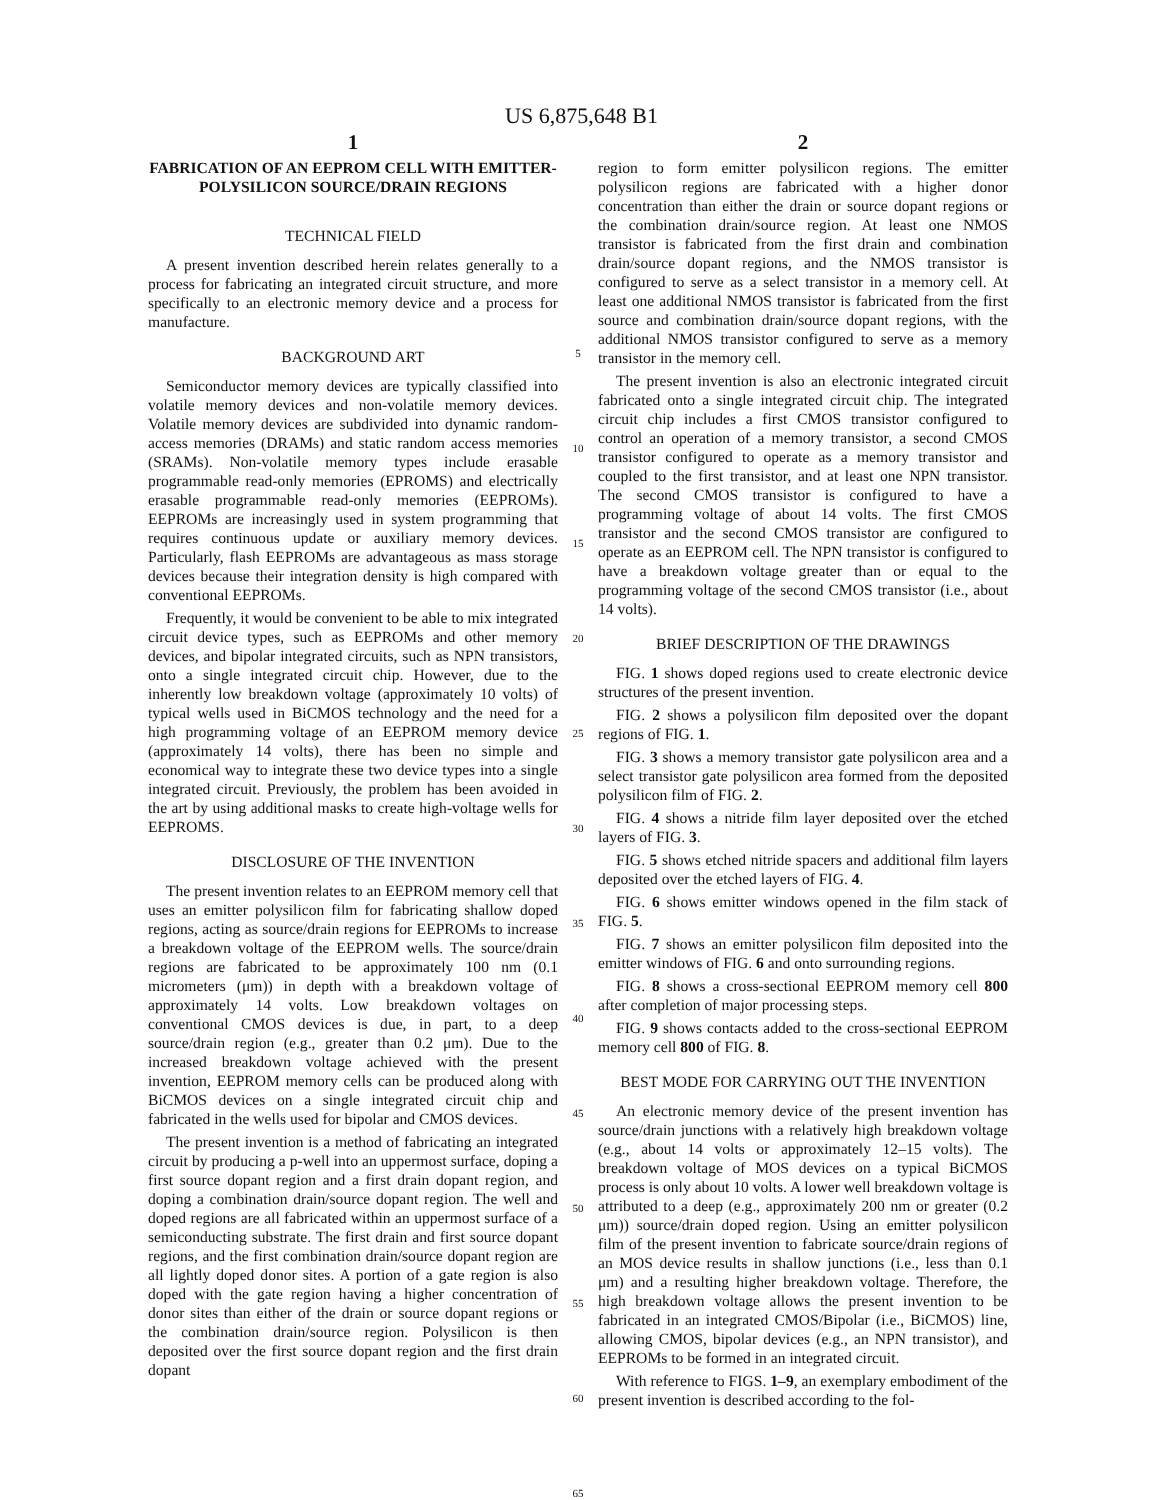US 6,875,648 B1
1
FABRICATION OF AN EEPROM CELL WITH EMITTER-POLYSILICON SOURCE/DRAIN REGIONS
TECHNICAL FIELD
A present invention described herein relates generally to a process for fabricating an integrated circuit structure, and more specifically to an electronic memory device and a process for manufacture.
BACKGROUND ART
Semiconductor memory devices are typically classified into volatile memory devices and non-volatile memory devices. Volatile memory devices are subdivided into dynamic random-access memories (DRAMs) and static random access memories (SRAMs). Non-volatile memory types include erasable programmable read-only memories (EPROMS) and electrically erasable programmable read-only memories (EEPROMs). EEPROMs are increasingly used in system programming that requires continuous update or auxiliary memory devices. Particularly, flash EEPROMs are advantageous as mass storage devices because their integration density is high compared with conventional EEPROMs.
Frequently, it would be convenient to be able to mix integrated circuit device types, such as EEPROMs and other memory devices, and bipolar integrated circuits, such as NPN transistors, onto a single integrated circuit chip. However, due to the inherently low breakdown voltage (approximately 10 volts) of typical wells used in BiCMOS technology and the need for a high programming voltage of an EEPROM memory device (approximately 14 volts), there has been no simple and economical way to integrate these two device types into a single integrated circuit. Previously, the problem has been avoided in the art by using additional masks to create high-voltage wells for EEPROMS.
DISCLOSURE OF THE INVENTION
The present invention relates to an EEPROM memory cell that uses an emitter polysilicon film for fabricating shallow doped regions, acting as source/drain regions for EEPROMs to increase a breakdown voltage of the EEPROM wells. The source/drain regions are fabricated to be approximately 100 nm (0.1 micrometers (μm)) in depth with a breakdown voltage of approximately 14 volts. Low breakdown voltages on conventional CMOS devices is due, in part, to a deep source/drain region (e.g., greater than 0.2 μm). Due to the increased breakdown voltage achieved with the present invention, EEPROM memory cells can be produced along with BiCMOS devices on a single integrated circuit chip and fabricated in the wells used for bipolar and CMOS devices.
The present invention is a method of fabricating an integrated circuit by producing a p-well into an uppermost surface, doping a first source dopant region and a first drain dopant region, and doping a combination drain/source dopant region. The well and doped regions are all fabricated within an uppermost surface of a semiconducting substrate. The first drain and first source dopant regions, and the first combination drain/source dopant region are all lightly doped donor sites. A portion of a gate region is also doped with the gate region having a higher concentration of donor sites than either of the drain or source dopant regions or the combination drain/source region. Polysilicon is then deposited over the first source dopant region and the first drain dopant
5
10
15
20
25
30
35
40
45
50
55
60
65
2
region to form emitter polysilicon regions. The emitter polysilicon regions are fabricated with a higher donor concentration than either the drain or source dopant regions or the combination drain/source region. At least one NMOS transistor is fabricated from the first drain and combination drain/source dopant regions, and the NMOS transistor is configured to serve as a select transistor in a memory cell. At least one additional NMOS transistor is fabricated from the first source and combination drain/source dopant regions, with the additional NMOS transistor configured to serve as a memory transistor in the memory cell.
The present invention is also an electronic integrated circuit fabricated onto a single integrated circuit chip. The integrated circuit chip includes a first CMOS transistor configured to control an operation of a memory transistor, a second CMOS transistor configured to operate as a memory transistor and coupled to the first transistor, and at least one NPN transistor. The second CMOS transistor is configured to have a programming voltage of about 14 volts. The first CMOS transistor and the second CMOS transistor are configured to operate as an EEPROM cell. The NPN transistor is configured to have a breakdown voltage greater than or equal to the programming voltage of the second CMOS transistor (i.e., about 14 volts).
BRIEF DESCRIPTION OF THE DRAWINGS
FIG. 1 shows doped regions used to create electronic device structures of the present invention.
FIG. 2 shows a polysilicon film deposited over the dopant regions of FIG. 1.
FIG. 3 shows a memory transistor gate polysilicon area and a select transistor gate polysilicon area formed from the deposited polysilicon film of FIG. 2.
FIG. 4 shows a nitride film layer deposited over the etched layers of FIG. 3.
FIG. 5 shows etched nitride spacers and additional film layers deposited over the etched layers of FIG. 4.
FIG. 6 shows emitter windows opened in the film stack of FIG. 5.
FIG. 7 shows an emitter polysilicon film deposited into the emitter windows of FIG. 6 and onto surrounding regions.
FIG. 8 shows a cross-sectional EEPROM memory cell 800 after completion of major processing steps.
FIG. 9 shows contacts added to the cross-sectional EEPROM memory cell 800 of FIG. 8.
BEST MODE FOR CARRYING OUT THE INVENTION
An electronic memory device of the present invention has source/drain junctions with a relatively high breakdown voltage (e.g., about 14 volts or approximately 12–15 volts). The breakdown voltage of MOS devices on a typical BiCMOS process is only about 10 volts. A lower well breakdown voltage is attributed to a deep (e.g., approximately 200 nm or greater (0.2 μm)) source/drain doped region. Using an emitter polysilicon film of the present invention to fabricate source/drain regions of an MOS device results in shallow junctions (i.e., less than 0.1 μm) and a resulting higher breakdown voltage. Therefore, the high breakdown voltage allows the present invention to be fabricated in an integrated CMOS/Bipolar (i.e., BiCMOS) line, allowing CMOS, bipolar devices (e.g., an NPN transistor), and EEPROMs to be formed in an integrated circuit.
With reference to FIGS. 1–9, an exemplary embodiment of the present invention is described according to the fol-